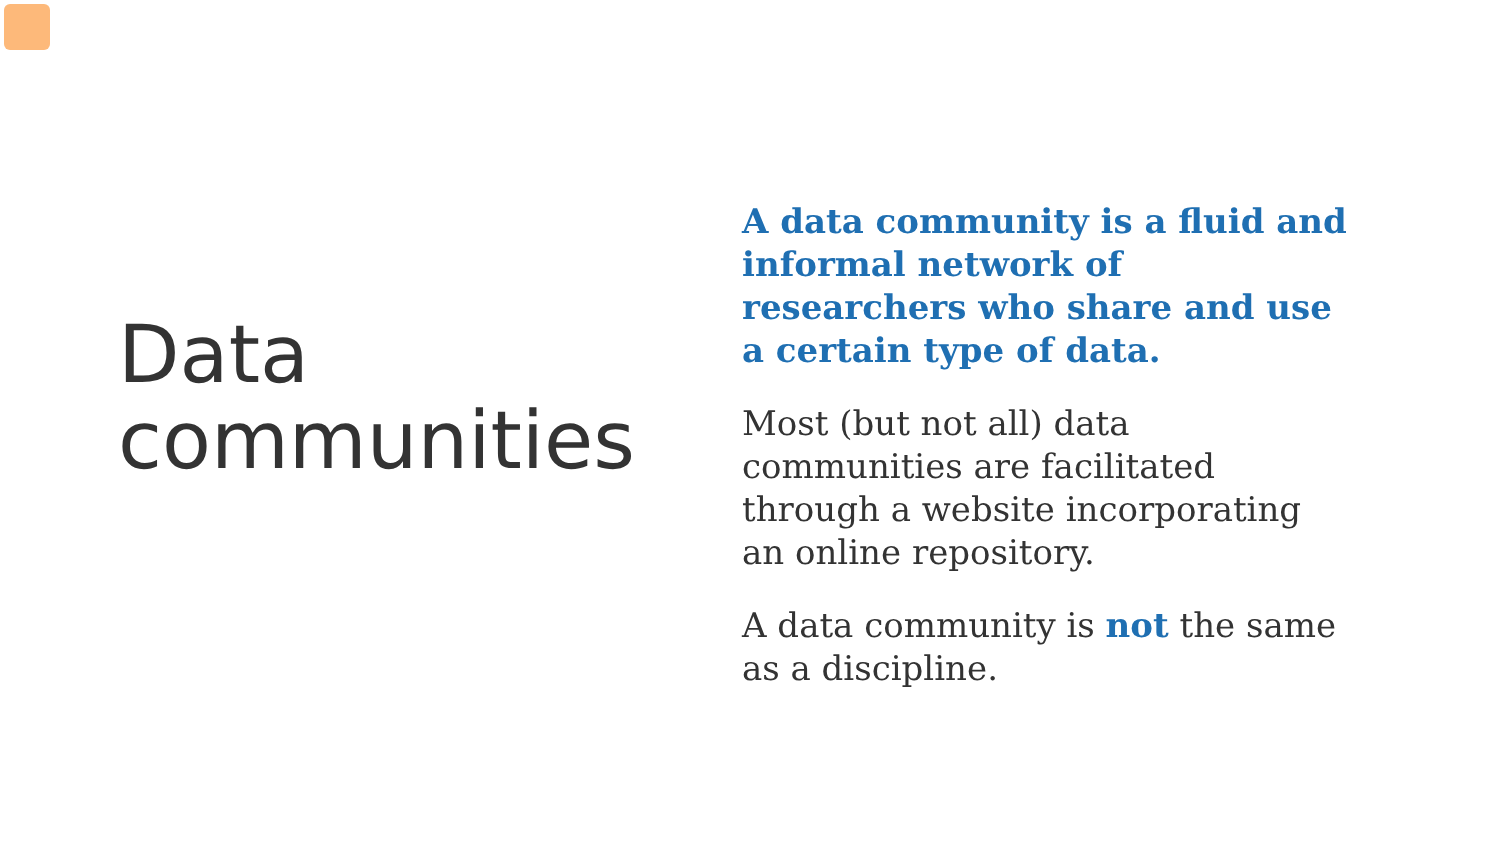Data communities
A data community is a fluid and informal network of researchers who share and use a certain type of data.
Most (but not all) data communities are facilitated through a website incorporating an online repository.
A data community is not the same as a discipline.